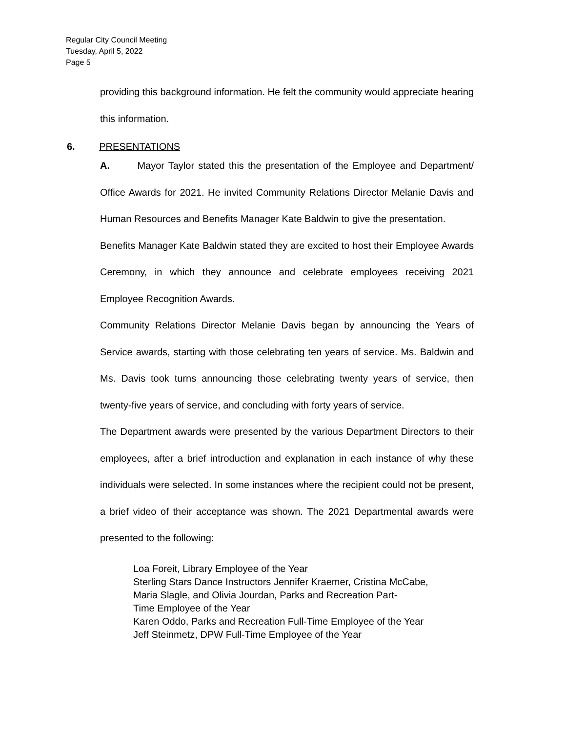Regular City Council Meeting
Tuesday, April 5, 2022
Page 5
providing this background information. He felt the community would appreciate hearing this information.
6. PRESENTATIONS
A. Mayor Taylor stated this the presentation of the Employee and Department/ Office Awards for 2021. He invited Community Relations Director Melanie Davis and Human Resources and Benefits Manager Kate Baldwin to give the presentation.
Benefits Manager Kate Baldwin stated they are excited to host their Employee Awards Ceremony, in which they announce and celebrate employees receiving 2021 Employee Recognition Awards.
Community Relations Director Melanie Davis began by announcing the Years of Service awards, starting with those celebrating ten years of service. Ms. Baldwin and Ms. Davis took turns announcing those celebrating twenty years of service, then twenty-five years of service, and concluding with forty years of service.
The Department awards were presented by the various Department Directors to their employees, after a brief introduction and explanation in each instance of why these individuals were selected. In some instances where the recipient could not be present, a brief video of their acceptance was shown. The 2021 Departmental awards were presented to the following:
Loa Foreit, Library Employee of the Year
Sterling Stars Dance Instructors Jennifer Kraemer, Cristina McCabe,
Maria Slagle, and Olivia Jourdan, Parks and Recreation Part-
Time Employee of the Year
Karen Oddo, Parks and Recreation Full-Time Employee of the Year
Jeff Steinmetz, DPW Full-Time Employee of the Year